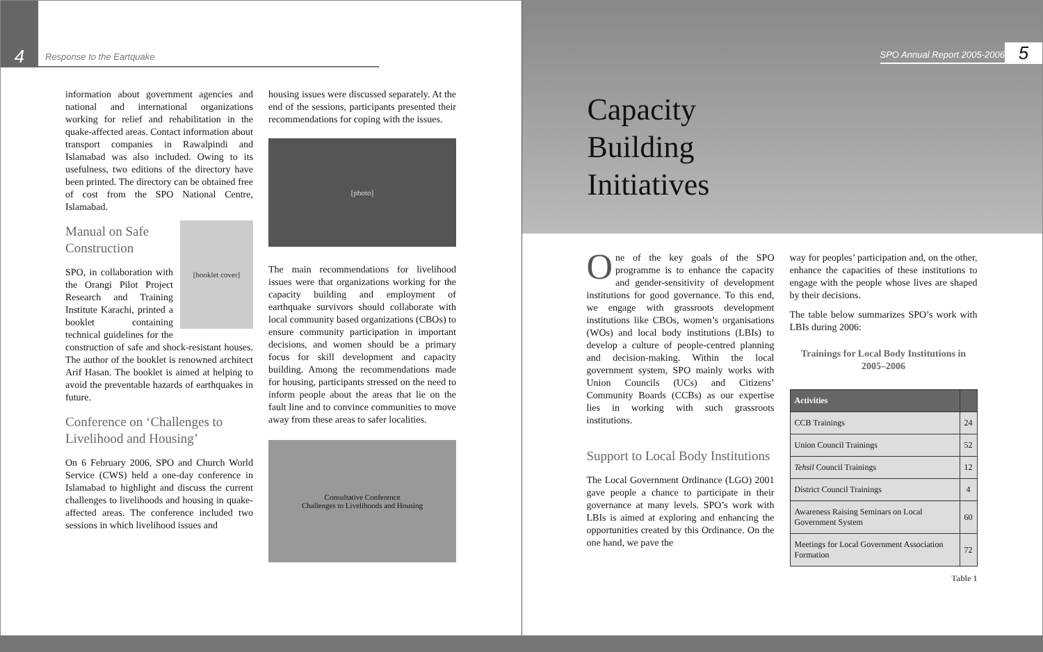4
Response to the Eartquake
information about government agencies and national and international organizations working for relief and rehabilitation in the quake-affected areas. Contact information about transport companies in Rawalpindi and Islamabad was also included. Owing to its usefulness, two editions of the directory have been printed. The directory can be obtained free of cost from the SPO National Centre, Islamabad.
[booklet cover]
Manual on Safe Construction
SPO, in collaboration with the Orangi Pilot Project Research and Training Institute Karachi, printed a booklet containing technical guidelines for the construction of safe and shock-resistant houses. The author of the booklet is renowned architect Arif Hasan. The booklet is aimed at helping to avoid the preventable hazards of earthquakes in future.
Conference on ‘Challenges to Livelihood and Housing’
On 6 February 2006, SPO and Church World Service (CWS) held a one-day conference in Islamabad to highlight and discuss the current challenges to livelihoods and housing in quake-affected areas. The conference included two sessions in which livelihood issues and
housing issues were discussed separately. At the end of the sessions, participants presented their recommendations for coping with the issues.
[photo]
The main recommendations for livelihood issues were that organizations working for the capacity building and employment of earthquake survivors should collaborate with local community based organizations (CBOs) to ensure community participation in important decisions, and women should be a primary focus for skill development and capacity building. Among the recommendations made for housing, participants stressed on the need to inform people about the areas that lie on the fault line and to convince communities to move away from these areas to safer localities.
Consultative Conference
Challenges to Livelihoods and Housing
SPO Annual Report 2005-2006 5
Capacity
Building
Initiatives
One of the key goals of the SPO programme is to enhance the capacity and gender-sensitivity of development institutions for good governance. To this end, we engage with grassroots development institutions like CBOs, women’s organisations (WOs) and local body institutions (LBIs) to develop a culture of people-centred planning and decision-making. Within the local government system, SPO mainly works with Union Councils (UCs) and Citizens’ Community Boards (CCBs) as our expertise lies in working with such grassroots institutions.
Support to Local Body Institutions
The Local Government Ordinance (LGO) 2001 gave people a chance to participate in their governance at many levels. SPO’s work with LBIs is aimed at exploring and enhancing the opportunities created by this Ordinance. On the one hand, we pave the
way for peoples’ participation and, on the other, enhance the capacities of these institutions to engage with the people whose lives are shaped by their decisions.
The table below summarizes SPO’s work with LBIs during 2006:
Trainings for Local Body Institutions in 2005–2006
| Activities | |
| --- | --- |
| CCB Trainings | 24 |
| Union Council Trainings | 52 |
| Tehsil Council Trainings | 12 |
| District Council Trainings | 4 |
| Awareness Raising Seminars on Local Government System | 60 |
| Meetings for Local Government Association Formation | 72 |
Table 1